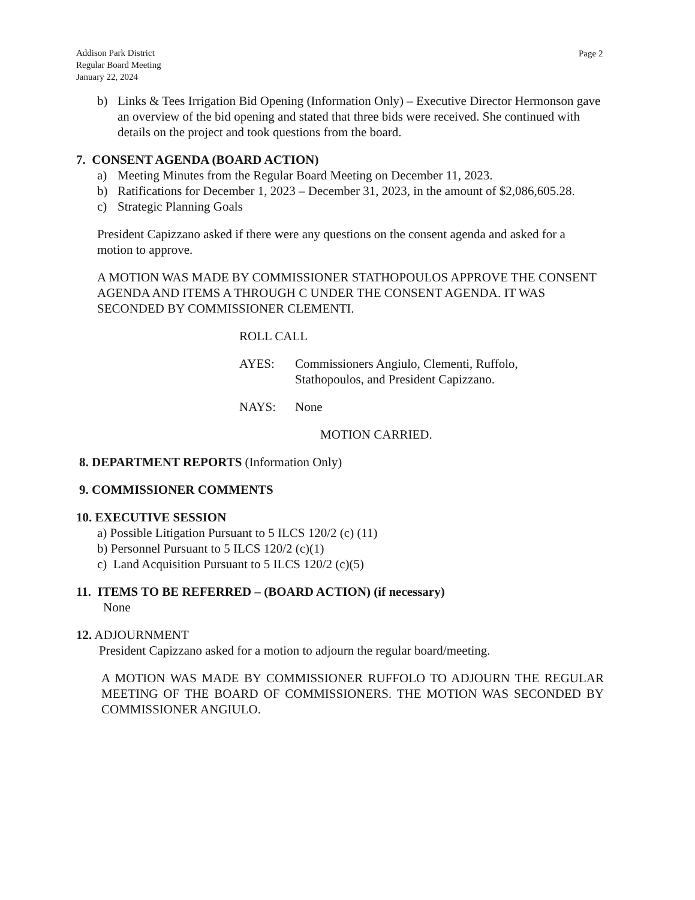Addison Park District
Regular Board Meeting
January 22, 2024
Page 2
b) Links & Tees Irrigation Bid Opening (Information Only) – Executive Director Hermonson gave an overview of the bid opening and stated that three bids were received. She continued with details on the project and took questions from the board.
7. CONSENT AGENDA (BOARD ACTION)
a) Meeting Minutes from the Regular Board Meeting on December 11, 2023.
b) Ratifications for December 1, 2023 – December 31, 2023, in the amount of $2,086,605.28.
c) Strategic Planning Goals
President Capizzano asked if there were any questions on the consent agenda and asked for a motion to approve.
A MOTION WAS MADE BY COMMISSIONER STATHOPOULOS APPROVE THE CONSENT AGENDA AND ITEMS A THROUGH C UNDER THE CONSENT AGENDA. IT WAS SECONDED BY COMMISSIONER CLEMENTI.
ROLL CALL
AYES: Commissioners Angiulo, Clementi, Ruffolo,
Stathopoulos, and President Capizzano.
NAYS: None
MOTION CARRIED.
8. DEPARTMENT REPORTS (Information Only)
9. COMMISSIONER COMMENTS
10. EXECUTIVE SESSION
a) Possible Litigation Pursuant to 5 ILCS 120/2 (c) (11)
b) Personnel Pursuant to 5 ILCS 120/2 (c)(1)
c) Land Acquisition Pursuant to 5 ILCS 120/2 (c)(5)
11. ITEMS TO BE REFERRED – (BOARD ACTION) (if necessary)
None
12. ADJOURNMENT
President Capizzano asked for a motion to adjourn the regular board/meeting.
A MOTION WAS MADE BY COMMISSIONER RUFFOLO TO ADJOURN THE REGULAR MEETING OF THE BOARD OF COMMISSIONERS. THE MOTION WAS SECONDED BY COMMISSIONER ANGIULO.